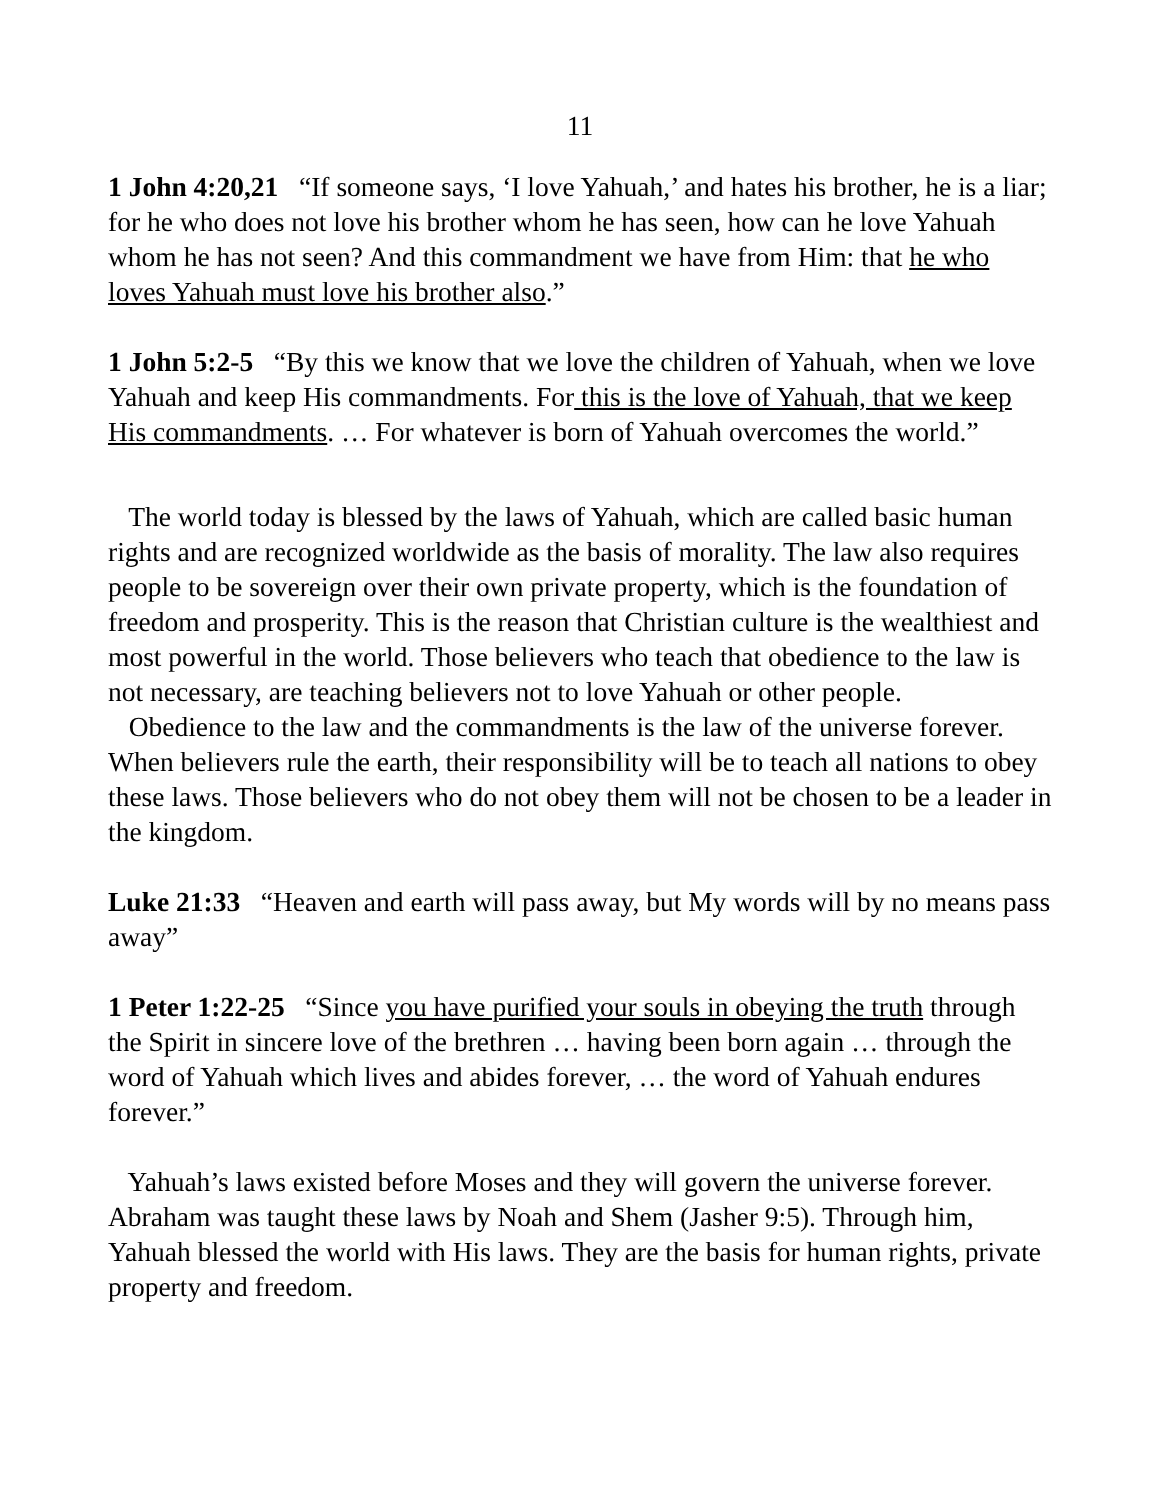11
1 John 4:20,21 “If someone says, ‘I love Yahuah,’ and hates his brother, he is a liar; for he who does not love his brother whom he has seen, how can he love Yahuah whom he has not seen? And this commandment we have from Him: that he who loves Yahuah must love his brother also.”
1 John 5:2-5 “By this we know that we love the children of Yahuah, when we love Yahuah and keep His commandments. For this is the love of Yahuah, that we keep His commandments. … For whatever is born of Yahuah overcomes the world.”
The world today is blessed by the laws of Yahuah, which are called basic human rights and are recognized worldwide as the basis of morality. The law also requires people to be sovereign over their own private property, which is the foundation of freedom and prosperity. This is the reason that Christian culture is the wealthiest and most powerful in the world. Those believers who teach that obedience to the law is not necessary, are teaching believers not to love Yahuah or other people.
Obedience to the law and the commandments is the law of the universe forever. When believers rule the earth, their responsibility will be to teach all nations to obey these laws. Those believers who do not obey them will not be chosen to be a leader in the kingdom.
Luke 21:33 “Heaven and earth will pass away, but My words will by no means pass away”
1 Peter 1:22-25 “Since you have purified your souls in obeying the truth through the Spirit in sincere love of the brethren … having been born again … through the word of Yahuah which lives and abides forever, … the word of Yahuah endures forever.”
Yahuah’s laws existed before Moses and they will govern the universe forever. Abraham was taught these laws by Noah and Shem (Jasher 9:5). Through him, Yahuah blessed the world with His laws. They are the basis for human rights, private property and freedom.